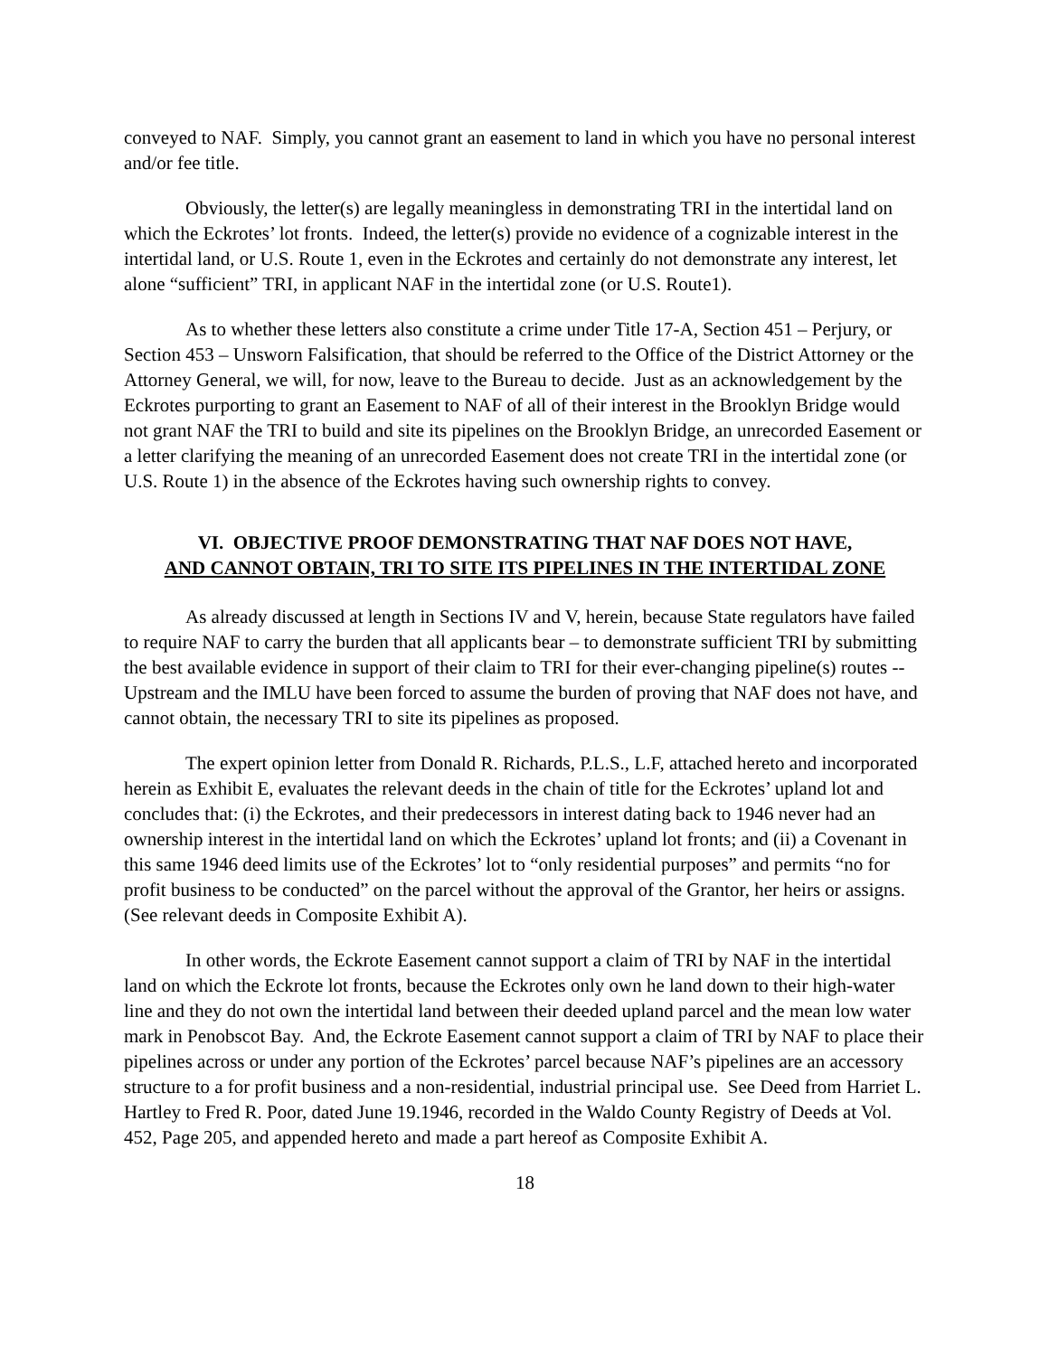conveyed to NAF. Simply, you cannot grant an easement to land in which you have no personal interest and/or fee title.
Obviously, the letter(s) are legally meaningless in demonstrating TRI in the intertidal land on which the Eckrotes’ lot fronts. Indeed, the letter(s) provide no evidence of a cognizable interest in the intertidal land, or U.S. Route 1, even in the Eckrotes and certainly do not demonstrate any interest, let alone “sufficient” TRI, in applicant NAF in the intertidal zone (or U.S. Route1).
As to whether these letters also constitute a crime under Title 17-A, Section 451 – Perjury, or Section 453 – Unsworn Falsification, that should be referred to the Office of the District Attorney or the Attorney General, we will, for now, leave to the Bureau to decide. Just as an acknowledgement by the Eckrotes purporting to grant an Easement to NAF of all of their interest in the Brooklyn Bridge would not grant NAF the TRI to build and site its pipelines on the Brooklyn Bridge, an unrecorded Easement or a letter clarifying the meaning of an unrecorded Easement does not create TRI in the intertidal zone (or U.S. Route 1) in the absence of the Eckrotes having such ownership rights to convey.
VI. OBJECTIVE PROOF DEMONSTRATING THAT NAF DOES NOT HAVE,
AND CANNOT OBTAIN, TRI TO SITE ITS PIPELINES IN THE INTERTIDAL ZONE
As already discussed at length in Sections IV and V, herein, because State regulators have failed to require NAF to carry the burden that all applicants bear – to demonstrate sufficient TRI by submitting the best available evidence in support of their claim to TRI for their ever-changing pipeline(s) routes -- Upstream and the IMLU have been forced to assume the burden of proving that NAF does not have, and cannot obtain, the necessary TRI to site its pipelines as proposed.
The expert opinion letter from Donald R. Richards, P.L.S., L.F, attached hereto and incorporated herein as Exhibit E, evaluates the relevant deeds in the chain of title for the Eckrotes’ upland lot and concludes that: (i) the Eckrotes, and their predecessors in interest dating back to 1946 never had an ownership interest in the intertidal land on which the Eckrotes’ upland lot fronts; and (ii) a Covenant in this same 1946 deed limits use of the Eckrotes’ lot to “only residential purposes” and permits “no for profit business to be conducted” on the parcel without the approval of the Grantor, her heirs or assigns. (See relevant deeds in Composite Exhibit A).
In other words, the Eckrote Easement cannot support a claim of TRI by NAF in the intertidal land on which the Eckrote lot fronts, because the Eckrotes only own he land down to their high-water line and they do not own the intertidal land between their deeded upland parcel and the mean low water mark in Penobscot Bay. And, the Eckrote Easement cannot support a claim of TRI by NAF to place their pipelines across or under any portion of the Eckrotes’ parcel because NAF’s pipelines are an accessory structure to a for profit business and a non-residential, industrial principal use. See Deed from Harriet L. Hartley to Fred R. Poor, dated June 19.1946, recorded in the Waldo County Registry of Deeds at Vol. 452, Page 205, and appended hereto and made a part hereof as Composite Exhibit A.
18